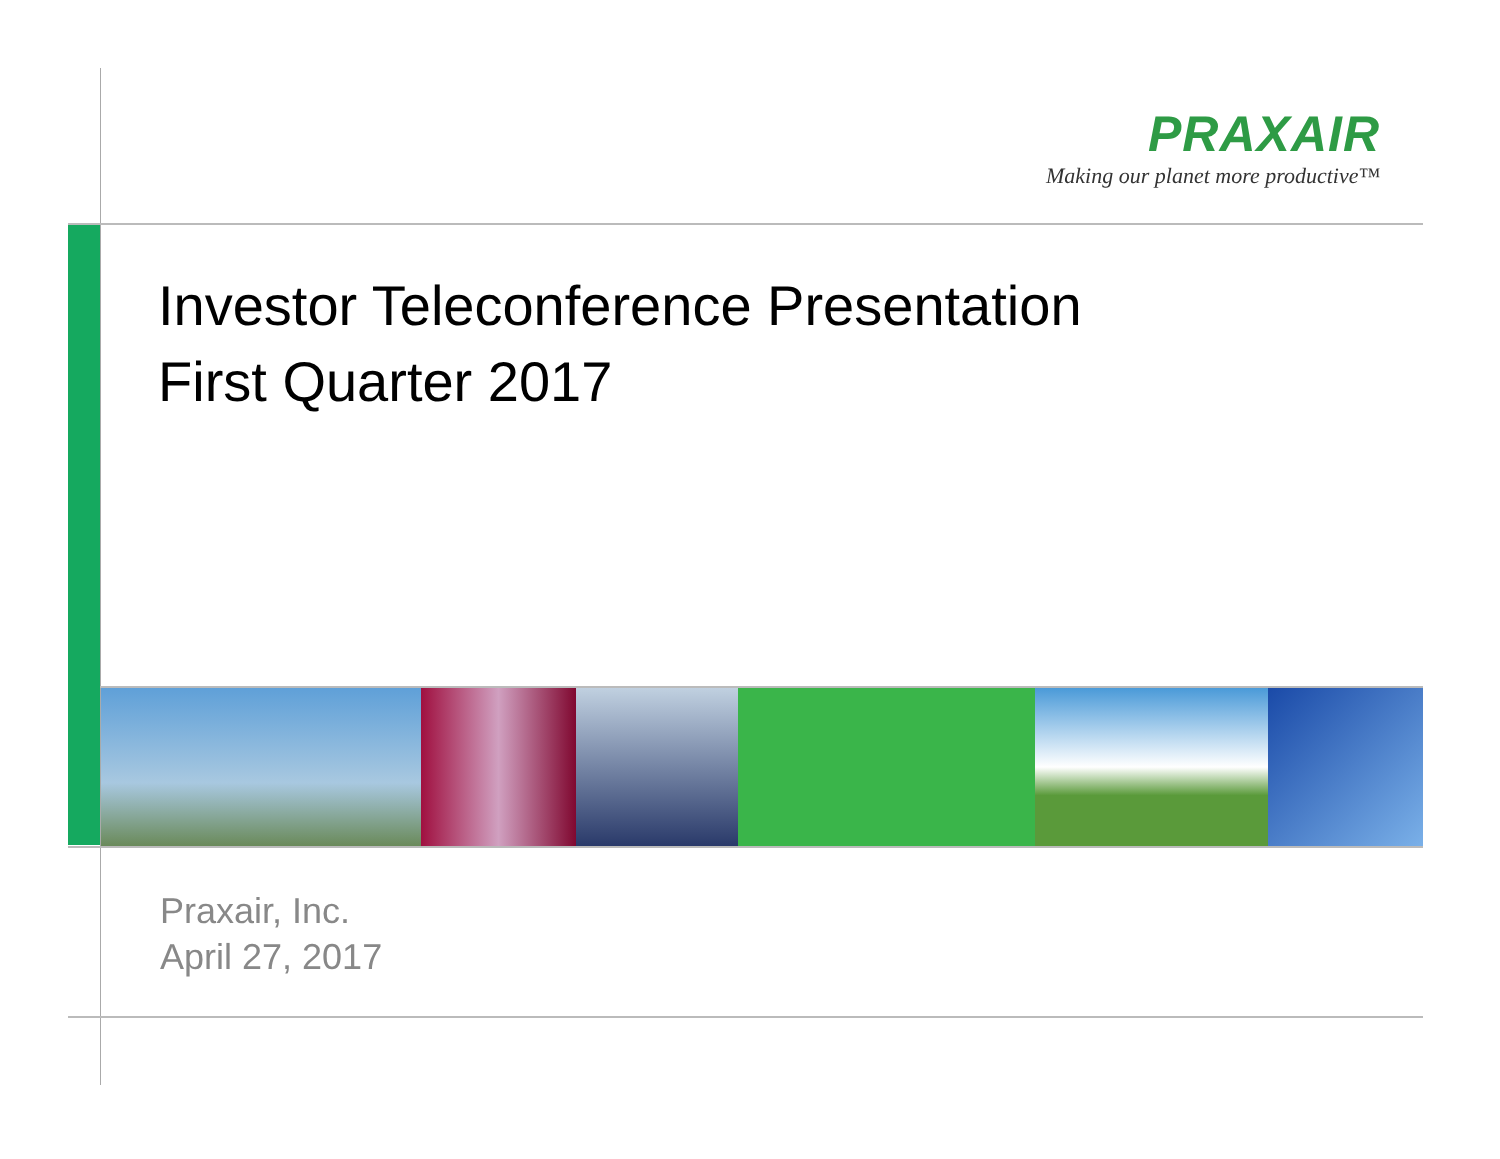PRAXAIR
Making our planet more productive™
Investor Teleconference Presentation
First Quarter 2017
Praxair, Inc.
April 27, 2017